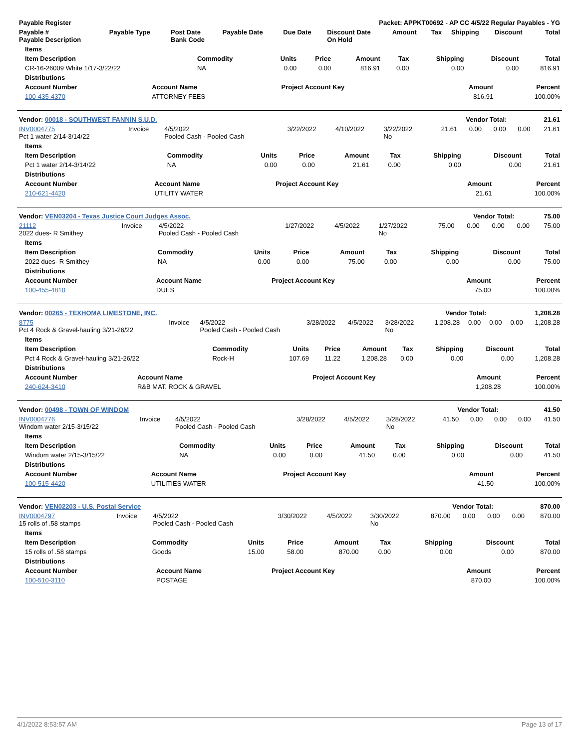| Payable Register | Packet: APPKT00692 - AP CC 4/5/22 Regular Payables - YG |
| --- | --- |
| Payable # Payable Description | Payable Type | Post Date Bank Code | Payable Date | Due Date | Discount Date On Hold | Amount | Tax | Shipping | Discount | Total |
| --- | --- | --- | --- | --- | --- | --- | --- | --- | --- | --- |
| Items | | | | | | | | |
| --- | --- | --- | --- | --- | --- | --- | --- | --- |
| Item Description | Commodity | Units | Price | Amount | Tax | Shipping | Discount | Total |
| CR-16-26009 White 1/17-3/22/22 | NA | 0.00 | 0.00 | 816.91 | 0.00 | 0.00 | 0.00 | 816.91 |
| Distributions | | | | |
| --- | --- | --- | --- | --- |
| Account Number | Account Name | Project Account Key | Amount | Percent |
| 100-435-4370 | ATTORNEY FEES | | 816.91 | 100.00% |
| Vendor: 00018 - SOUTHWEST FANNIN S.U.D. | Vendor Total: | 21.61 |
| --- | --- | --- |
| INV0004775 Pct 1 water 2/14-3/14/22 | Invoice | 4/5/2022 Pooled Cash - Pooled Cash | 3/22/2022 | 4/10/2022 | 3/22/2022 No | 21.61 | 0.00 | 0.00 | 0.00 | 21.61 |
| Items | | | | | | | | |
| --- | --- | --- | --- | --- | --- | --- | --- | --- |
| Item Description | Commodity | Units | Price | Amount | Tax | Shipping | Discount | Total |
| Pct 1 water 2/14-3/14/22 | NA | 0.00 | 0.00 | 21.61 | 0.00 | 0.00 | 0.00 | 21.61 |
| Distributions | | | | |
| --- | --- | --- | --- | --- |
| Account Number | Account Name | Project Account Key | Amount | Percent |
| 210-621-4420 | UTILITY WATER | | 21.61 | 100.00% |
| Vendor: VEN03204 - Texas Justice Court Judges Assoc. | Vendor Total: | 75.00 |
| --- | --- | --- |
| 21112 2022 dues- R Smithey | Invoice | 4/5/2022 Pooled Cash - Pooled Cash | 1/27/2022 | 4/5/2022 | 1/27/2022 No | 75.00 | 0.00 | 0.00 | 0.00 | 75.00 |
| Items | | | | | | | | |
| --- | --- | --- | --- | --- | --- | --- | --- | --- |
| Item Description | Commodity | Units | Price | Amount | Tax | Shipping | Discount | Total |
| 2022 dues- R Smithey | NA | 0.00 | 0.00 | 75.00 | 0.00 | 0.00 | 0.00 | 75.00 |
| Distributions | | | | |
| --- | --- | --- | --- | --- |
| Account Number | Account Name | Project Account Key | Amount | Percent |
| 100-455-4810 | DUES | | 75.00 | 100.00% |
| Vendor: 00265 - TEXHOMA LIMESTONE, INC. | Vendor Total: | 1,208.28 |
| --- | --- | --- |
| 8775 Pct 4 Rock & Gravel-hauling 3/21-26/22 | Invoice | 4/5/2022 Pooled Cash - Pooled Cash | 3/28/2022 | 4/5/2022 | 3/28/2022 No | 1,208.28 | 0.00 | 0.00 | 0.00 | 1,208.28 |
| Items | | | | | | | | |
| --- | --- | --- | --- | --- | --- | --- | --- | --- |
| Item Description | Commodity | Units | Price | Amount | Tax | Shipping | Discount | Total |
| Pct 4 Rock & Gravel-hauling 3/21-26/22 | Rock-H | 107.69 | 11.22 | 1,208.28 | 0.00 | 0.00 | 0.00 | 1,208.28 |
| Distributions | | | | |
| --- | --- | --- | --- | --- |
| Account Number | Account Name | Project Account Key | Amount | Percent |
| 240-624-3410 | R&B MAT. ROCK & GRAVEL | | 1,208.28 | 100.00% |
| Vendor: 00498 - TOWN OF WINDOM | Vendor Total: | 41.50 |
| --- | --- | --- |
| INV0004776 Windom water 2/15-3/15/22 | Invoice | 4/5/2022 Pooled Cash - Pooled Cash | 3/28/2022 | 4/5/2022 | 3/28/2022 No | 41.50 | 0.00 | 0.00 | 0.00 | 41.50 |
| Items | | | | | | | | |
| --- | --- | --- | --- | --- | --- | --- | --- | --- |
| Item Description | Commodity | Units | Price | Amount | Tax | Shipping | Discount | Total |
| Windom water 2/15-3/15/22 | NA | 0.00 | 0.00 | 41.50 | 0.00 | 0.00 | 0.00 | 41.50 |
| Distributions | | | | |
| --- | --- | --- | --- | --- |
| Account Number | Account Name | Project Account Key | Amount | Percent |
| 100-515-4420 | UTILITIES WATER | | 41.50 | 100.00% |
| Vendor: VEN02203 - U.S. Postal Service | Vendor Total: | 870.00 |
| --- | --- | --- |
| INV0004797 15 rolls of .58 stamps | Invoice | 4/5/2022 Pooled Cash - Pooled Cash | 3/30/2022 | 4/5/2022 | 3/30/2022 No | 870.00 | 0.00 | 0.00 | 0.00 | 870.00 |
| Items | | | | | | | | |
| --- | --- | --- | --- | --- | --- | --- | --- | --- |
| Item Description | Commodity | Units | Price | Amount | Tax | Shipping | Discount | Total |
| 15 rolls of .58 stamps | Goods | 15.00 | 58.00 | 870.00 | 0.00 | 0.00 | 0.00 | 870.00 |
| Distributions | | | | |
| --- | --- | --- | --- | --- |
| Account Number | Account Name | Project Account Key | Amount | Percent |
| 100-510-3110 | POSTAGE | | 870.00 | 100.00% |
4/1/2022 8:53:57 AM Page 13 of 17